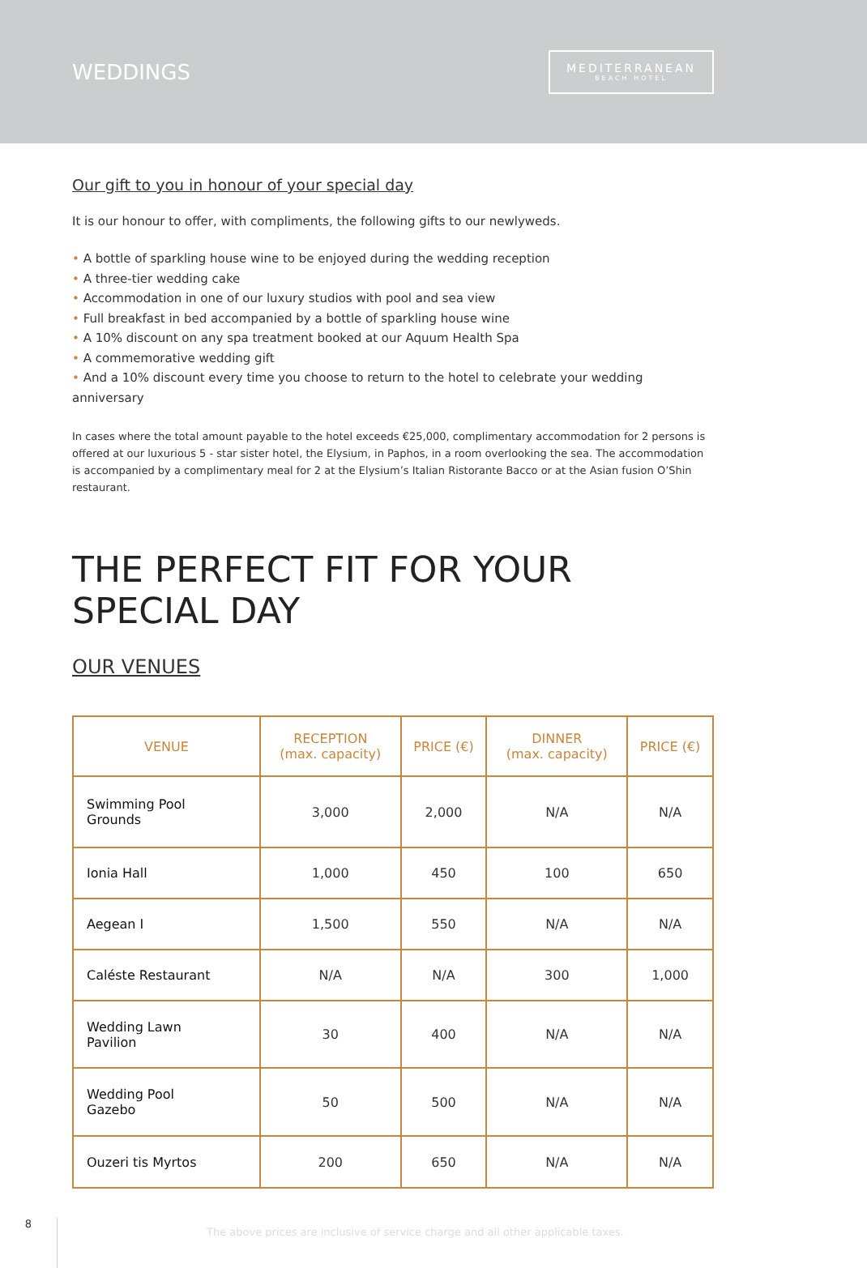WEDDINGS
MEDITERRANEAN
BEACH HOTEL
Our gift to you in honour of your special day
It is our honour to offer, with compliments, the following gifts to our newlyweds.
• A bottle of sparkling house wine to be enjoyed during the wedding reception
• A three-tier wedding cake
• Accommodation in one of our luxury studios with pool and sea view
• Full breakfast in bed accompanied by a bottle of sparkling house wine
• A 10% discount on any spa treatment booked at our Aquum Health Spa
• A commemorative wedding gift
• And a 10% discount every time you choose to return to the hotel to celebrate your wedding anniversary
In cases where the total amount payable to the hotel exceeds €25,000, complimentary accommodation for 2 persons is offered at our luxurious 5 - star sister hotel, the Elysium, in Paphos, in a room overlooking the sea. The accommodation is accompanied by a complimentary meal for 2 at the Elysium’s Italian Ristorante Bacco or at the Asian fusion O’Shin restaurant.
THE PERFECT FIT FOR YOUR SPECIAL DAY
OUR VENUES
| VENUE | RECEPTION (max. capacity) | PRICE (€) | DINNER (max. capacity) | PRICE (€) |
| --- | --- | --- | --- | --- |
| Swimming Pool Grounds | 3,000 | 2,000 | N/A | N/A |
| Ionia Hall | 1,000 | 450 | 100 | 650 |
| Aegean I | 1,500 | 550 | N/A | N/A |
| Caléste Restaurant | N/A | N/A | 300 | 1,000 |
| Wedding Lawn Pavilion | 30 | 400 | N/A | N/A |
| Wedding Pool Gazebo | 50 | 500 | N/A | N/A |
| Ouzeri tis Myrtos | 200 | 650 | N/A | N/A |
8
The above prices are inclusive of service charge and all other applicable taxes.